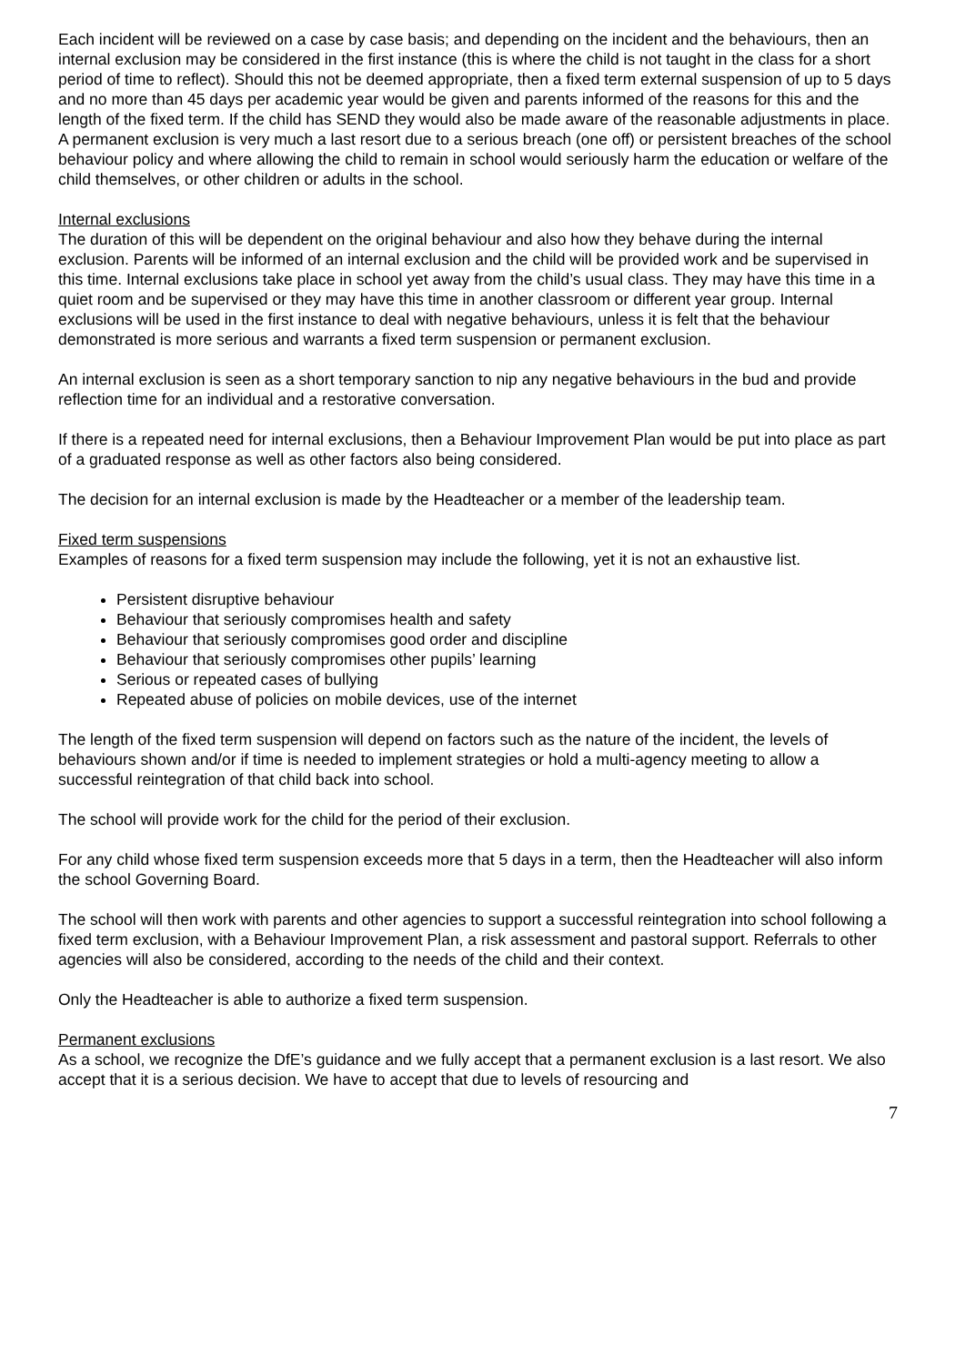Each incident will be reviewed on a case by case basis; and depending on the incident and the behaviours, then an internal exclusion may be considered in the first instance (this is where the child is not taught in the class for a short period of time to reflect). Should this not be deemed appropriate, then a fixed term external suspension of up to 5 days and no more than 45 days per academic year would be given and parents informed of the reasons for this and the length of the fixed term. If the child has SEND they would also be made aware of the reasonable adjustments in place. A permanent exclusion is very much a last resort due to a serious breach (one off) or persistent breaches of the school behaviour policy and where allowing the child to remain in school would seriously harm the education or welfare of the child themselves, or other children or adults in the school.
Internal exclusions
The duration of this will be dependent on the original behaviour and also how they behave during the internal exclusion. Parents will be informed of an internal exclusion and the child will be provided work and be supervised in this time. Internal exclusions take place in school yet away from the child’s usual class. They may have this time in a quiet room and be supervised or they may have this time in another classroom or different year group. Internal exclusions will be used in the first instance to deal with negative behaviours, unless it is felt that the behaviour demonstrated is more serious and warrants a fixed term suspension or permanent exclusion.
An internal exclusion is seen as a short temporary sanction to nip any negative behaviours in the bud and provide reflection time for an individual and a restorative conversation.
If there is a repeated need for internal exclusions, then a Behaviour Improvement Plan would be put into place as part of a graduated response as well as other factors also being considered.
The decision for an internal exclusion is made by the Headteacher or a member of the leadership team.
Fixed term suspensions
Examples of reasons for a fixed term suspension may include the following, yet it is not an exhaustive list.
Persistent disruptive behaviour
Behaviour that seriously compromises health and safety
Behaviour that seriously compromises good order and discipline
Behaviour that seriously compromises other pupils’ learning
Serious or repeated cases of bullying
Repeated abuse of policies on mobile devices, use of the internet
The length of the fixed term suspension will depend on factors such as the nature of the incident, the levels of behaviours shown and/or if time is needed to implement strategies or hold a multi-agency meeting to allow a successful reintegration of that child back into school.
The school will provide work for the child for the period of their exclusion.
For any child whose fixed term suspension exceeds more that 5 days in a term, then the Headteacher will also inform the school Governing Board.
The school will then work with parents and other agencies to support a successful reintegration into school following a fixed term exclusion, with a Behaviour Improvement Plan, a risk assessment and pastoral support. Referrals to other agencies will also be considered, according to the needs of the child and their context.
Only the Headteacher is able to authorize a fixed term suspension.
Permanent exclusions
As a school, we recognize the DfE’s guidance and we fully accept that a permanent exclusion is a last resort. We also accept that it is a serious decision. We have to accept that due to levels of resourcing and
7